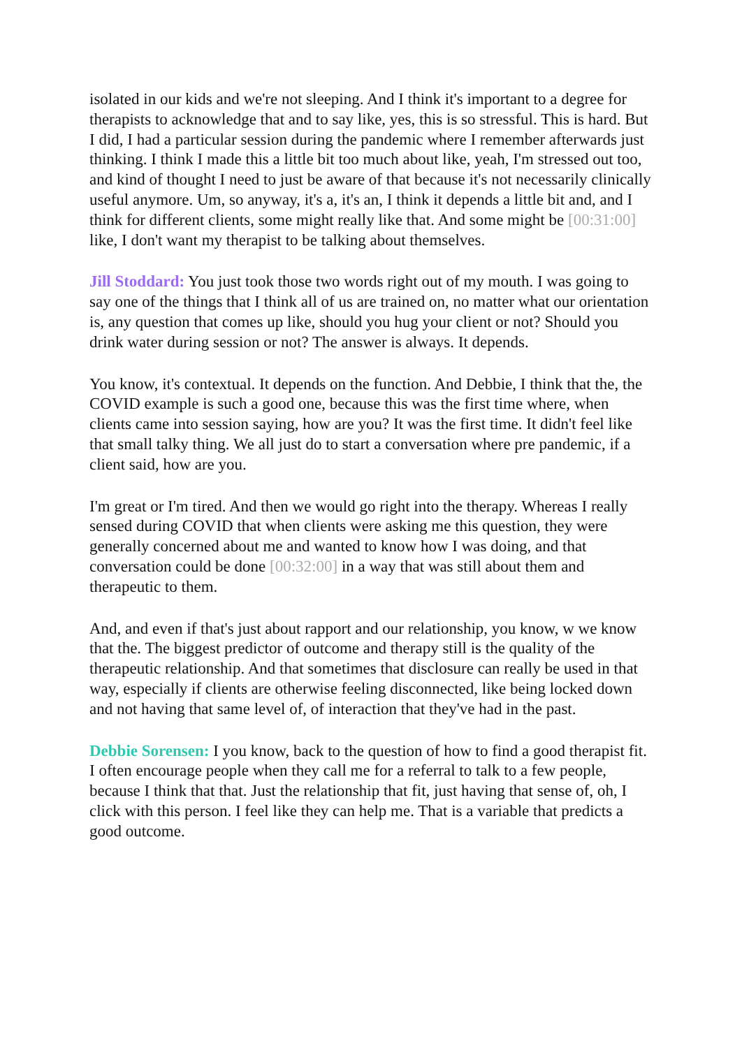isolated in our kids and we're not sleeping. And I think it's important to a degree for therapists to acknowledge that and to say like, yes, this is so stressful. This is hard. But I did, I had a particular session during the pandemic where I remember afterwards just thinking. I think I made this a little bit too much about like, yeah, I'm stressed out too, and kind of thought I need to just be aware of that because it's not necessarily clinically useful anymore. Um, so anyway, it's a, it's an, I think it depends a little bit and, and I think for different clients, some might really like that. And some might be [00:31:00] like, I don't want my therapist to be talking about themselves.
Jill Stoddard: You just took those two words right out of my mouth. I was going to say one of the things that I think all of us are trained on, no matter what our orientation is, any question that comes up like, should you hug your client or not? Should you drink water during session or not? The answer is always. It depends.
You know, it's contextual. It depends on the function. And Debbie, I think that the, the COVID example is such a good one, because this was the first time where, when clients came into session saying, how are you? It was the first time. It didn't feel like that small talky thing. We all just do to start a conversation where pre pandemic, if a client said, how are you.
I'm great or I'm tired. And then we would go right into the therapy. Whereas I really sensed during COVID that when clients were asking me this question, they were generally concerned about me and wanted to know how I was doing, and that conversation could be done [00:32:00] in a way that was still about them and therapeutic to them.
And, and even if that's just about rapport and our relationship, you know, w we know that the. The biggest predictor of outcome and therapy still is the quality of the therapeutic relationship. And that sometimes that disclosure can really be used in that way, especially if clients are otherwise feeling disconnected, like being locked down and not having that same level of, of interaction that they've had in the past.
Debbie Sorensen: I you know, back to the question of how to find a good therapist fit. I often encourage people when they call me for a referral to talk to a few people, because I think that that. Just the relationship that fit, just having that sense of, oh, I click with this person. I feel like they can help me. That is a variable that predicts a good outcome.